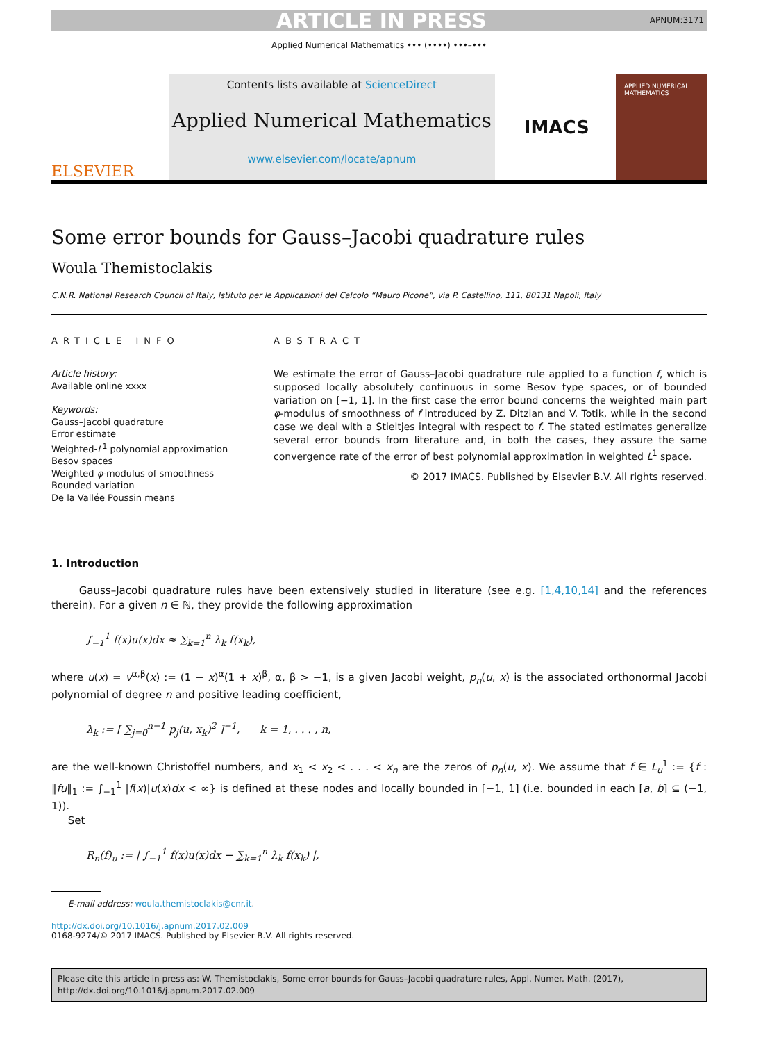ARTICLE IN PRESS APNUM:3171
Applied Numerical Mathematics ••• (••••) •••–•••
ELSEVIER
Contents lists available at ScienceDirect
Applied Numerical Mathematics
www.elsevier.com/locate/apnum
IMACS
APPLIED NUMERICAL MATHEMATICS
Some error bounds for Gauss–Jacobi quadrature rules
Woula Themistoclakis
C.N.R. National Research Council of Italy, Istituto per le Applicazioni del Calcolo “Mauro Picone”, via P. Castellino, 111, 80131 Napoli, Italy
ARTICLE INFO
Article history:
Available online xxxx
Keywords:
Gauss–Jacobi quadrature
Error estimate
Weighted-L<sup>1</sup> polynomial approximation
Besov spaces
Weighted φ-modulus of smoothness
Bounded variation
De la Vallée Poussin means
ABSTRACT
We estimate the error of Gauss–Jacobi quadrature rule applied to a function f, which is supposed locally absolutely continuous in some Besov type spaces, or of bounded variation on [−1, 1]. In the first case the error bound concerns the weighted main part φ-modulus of smoothness of f introduced by Z. Ditzian and V. Totik, while in the second case we deal with a Stieltjes integral with respect to f. The stated estimates generalize several error bounds from literature and, in both the cases, they assure the same convergence rate of the error of best polynomial approximation in weighted L<sup>1</sup> space.
© 2017 IMACS. Published by Elsevier B.V. All rights reserved.
1. Introduction
Gauss–Jacobi quadrature rules have been extensively studied in literature (see e.g. [1,4,10,14] and the references therein). For a given n ∈ ℕ, they provide the following approximation
∫<sub>−1</sub><sup>1</sup> f(x)u(x)dx ≈ ∑<sub>k=1</sub><sup>n</sup> λ<sub>k</sub> f(x<sub>k</sub>),
where u(x) = v<sup>α,β</sup>(x) := (1 − x)<sup>α</sup>(1 + x)<sup>β</sup>, α, β > −1, is a given Jacobi weight, p<sub>n</sub>(u, x) is the associated orthonormal Jacobi polynomial of degree n and positive leading coefficient,
λ<sub>k</sub> := [ ∑<sub>j=0</sub><sup>n−1</sup> p<sub>j</sub>(u, x<sub>k</sub>)<sup>2</sup> ]<sup>−1</sup>, k = 1, . . . , n,
are the well-known Christoffel numbers, and x<sub>1</sub> < x<sub>2</sub> < . . . < x<sub>n</sub> are the zeros of p<sub>n</sub>(u, x). We assume that f ∈ L<sub>u</sub><sup>1</sup> := {f : ‖fu‖<sub>1</sub> := ∫<sub>−1</sub><sup>1</sup> |f(x)|u(x)dx < ∞} is defined at these nodes and locally bounded in [−1, 1] (i.e. bounded in each [a, b] ⊆ (−1, 1)).
Set
R<sub>n</sub>(f)<sub>u</sub> := | ∫<sub>−1</sub><sup>1</sup> f(x)u(x)dx − ∑<sub>k=1</sub><sup>n</sup> λ<sub>k</sub> f(x<sub>k</sub>) |,
E-mail address: woula.themistoclakis@cnr.it.
http://dx.doi.org/10.1016/j.apnum.2017.02.009
0168-9274/© 2017 IMACS. Published by Elsevier B.V. All rights reserved.
Please cite this article in press as: W. Themistoclakis, Some error bounds for Gauss–Jacobi quadrature rules, Appl. Numer. Math. (2017), http://dx.doi.org/10.1016/j.apnum.2017.02.009